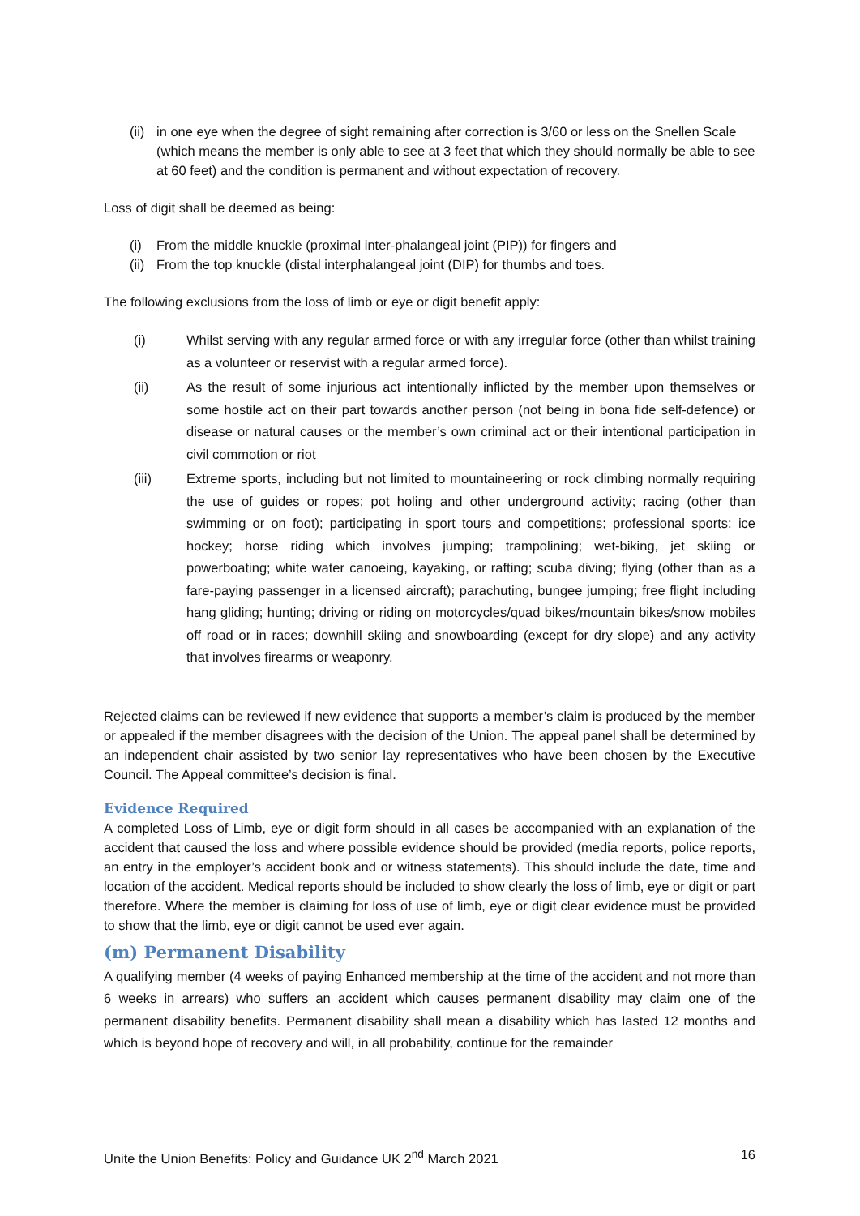(ii) in one eye when the degree of sight remaining after correction is 3/60 or less on the Snellen Scale (which means the member is only able to see at 3 feet that which they should normally be able to see at 60 feet) and the condition is permanent and without expectation of recovery.
Loss of digit shall be deemed as being:
(i) From the middle knuckle (proximal inter-phalangeal joint (PIP)) for fingers and
(ii) From the top knuckle (distal interphalangeal joint (DIP) for thumbs and toes.
The following exclusions from the loss of limb or eye or digit benefit apply:
(i) Whilst serving with any regular armed force or with any irregular force (other than whilst training as a volunteer or reservist with a regular armed force).
(ii) As the result of some injurious act intentionally inflicted by the member upon themselves or some hostile act on their part towards another person (not being in bona fide self-defence) or disease or natural causes or the member’s own criminal act or their intentional participation in civil commotion or riot
(iii) Extreme sports, including but not limited to mountaineering or rock climbing normally requiring the use of guides or ropes; pot holing and other underground activity; racing (other than swimming or on foot); participating in sport tours and competitions; professional sports; ice hockey; horse riding which involves jumping; trampolining; wet-biking, jet skiing or powerboating; white water canoeing, kayaking, or rafting; scuba diving; flying (other than as a fare-paying passenger in a licensed aircraft); parachuting, bungee jumping; free flight including hang gliding; hunting; driving or riding on motorcycles/quad bikes/mountain bikes/snow mobiles off road or in races; downhill skiing and snowboarding (except for dry slope) and any activity that involves firearms or weaponry.
Rejected claims can be reviewed if new evidence that supports a member’s claim is produced by the member or appealed if the member disagrees with the decision of the Union. The appeal panel shall be determined by an independent chair assisted by two senior lay representatives who have been chosen by the Executive Council. The Appeal committee’s decision is final.
Evidence Required
A completed Loss of Limb, eye or digit form should in all cases be accompanied with an explanation of the accident that caused the loss and where possible evidence should be provided (media reports, police reports, an entry in the employer’s accident book and or witness statements). This should include the date, time and location of the accident. Medical reports should be included to show clearly the loss of limb, eye or digit or part therefore. Where the member is claiming for loss of use of limb, eye or digit clear evidence must be provided to show that the limb, eye or digit cannot be used ever again.
(m) Permanent Disability
A qualifying member (4 weeks of paying Enhanced membership at the time of the accident and not more than 6 weeks in arrears) who suffers an accident which causes permanent disability may claim one of the permanent disability benefits. Permanent disability shall mean a disability which has lasted 12 months and which is beyond hope of recovery and will, in all probability, continue for the remainder
Unite the Union Benefits: Policy and Guidance UK 2<sup>nd</sup> March 2021 16